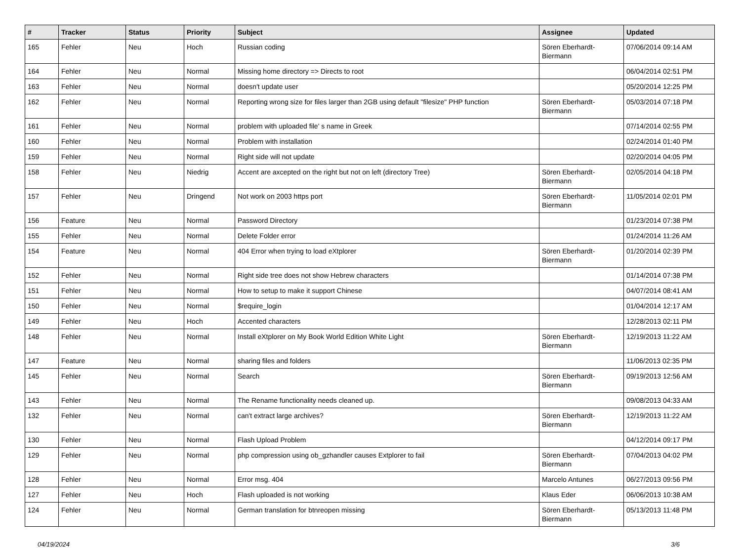| # | Tracker | Status | Priority | Subject | Assignee | Updated |
| --- | --- | --- | --- | --- | --- | --- |
| 165 | Fehler | Neu | Hoch | Russian coding | Sören Eberhardt-Biermann | 07/06/2014 09:14 AM |
| 164 | Fehler | Neu | Normal | Missing home directory => Directs to root | | 06/04/2014 02:51 PM |
| 163 | Fehler | Neu | Normal | doesn't update user | | 05/20/2014 12:25 PM |
| 162 | Fehler | Neu | Normal | Reporting wrong size for files larger than 2GB using default "filesize" PHP function | Sören Eberhardt-Biermann | 05/03/2014 07:18 PM |
| 161 | Fehler | Neu | Normal | problem with uploaded file' s name in Greek | | 07/14/2014 02:55 PM |
| 160 | Fehler | Neu | Normal | Problem with installation | | 02/24/2014 01:40 PM |
| 159 | Fehler | Neu | Normal | Right side will not update | | 02/20/2014 04:05 PM |
| 158 | Fehler | Neu | Niedrig | Accent are axcepted on the right but not on left (directory Tree) | Sören Eberhardt-Biermann | 02/05/2014 04:18 PM |
| 157 | Fehler | Neu | Dringend | Not work on 2003 https port | Sören Eberhardt-Biermann | 11/05/2014 02:01 PM |
| 156 | Feature | Neu | Normal | Password Directory | | 01/23/2014 07:38 PM |
| 155 | Fehler | Neu | Normal | Delete Folder error | | 01/24/2014 11:26 AM |
| 154 | Feature | Neu | Normal | 404 Error when trying to load eXtplorer | Sören Eberhardt-Biermann | 01/20/2014 02:39 PM |
| 152 | Fehler | Neu | Normal | Right side tree does not show Hebrew characters | | 01/14/2014 07:38 PM |
| 151 | Fehler | Neu | Normal | How to setup to make it support Chinese | | 04/07/2014 08:41 AM |
| 150 | Fehler | Neu | Normal | $require_login | | 01/04/2014 12:17 AM |
| 149 | Fehler | Neu | Hoch | Accented characters | | 12/28/2013 02:11 PM |
| 148 | Fehler | Neu | Normal | Install eXtplorer on My Book World Edition White Light | Sören Eberhardt-Biermann | 12/19/2013 11:22 AM |
| 147 | Feature | Neu | Normal | sharing files and folders | | 11/06/2013 02:35 PM |
| 145 | Fehler | Neu | Normal | Search | Sören Eberhardt-Biermann | 09/19/2013 12:56 AM |
| 143 | Fehler | Neu | Normal | The Rename functionality needs cleaned up. | | 09/08/2013 04:33 AM |
| 132 | Fehler | Neu | Normal | can't extract large archives? | Sören Eberhardt-Biermann | 12/19/2013 11:22 AM |
| 130 | Fehler | Neu | Normal | Flash Upload Problem | | 04/12/2014 09:17 PM |
| 129 | Fehler | Neu | Normal | php compression using ob_gzhandler causes Extplorer to fail | Sören Eberhardt-Biermann | 07/04/2013 04:02 PM |
| 128 | Fehler | Neu | Normal | Error msg. 404 | Marcelo Antunes | 06/27/2013 09:56 PM |
| 127 | Fehler | Neu | Hoch | Flash uploaded is not working | Klaus Eder | 06/06/2013 10:38 AM |
| 124 | Fehler | Neu | Normal | German translation for btnreopen missing | Sören Eberhardt-Biermann | 05/13/2013 11:48 PM |
04/19/2024 3/6